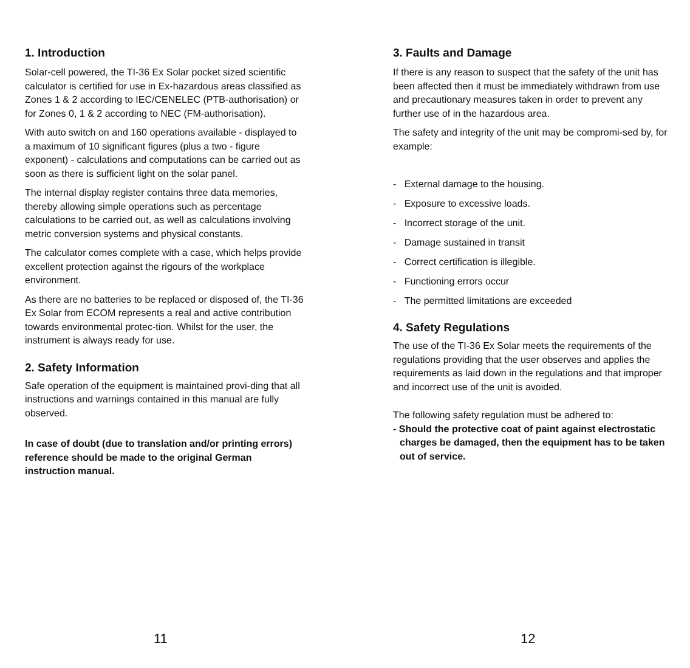1. Introduction
Solar-cell powered, the TI-36 Ex Solar pocket sized scientific calculator is certified for use in Ex-hazardous areas classified as Zones 1 & 2 according to IEC/CENELEC (PTB-authorisation) or for Zones 0, 1 & 2 according to NEC (FM-authorisation).
With auto switch on and 160 operations available - displayed to a maximum of 10 significant figures (plus a two - figure exponent) - calculations and computations can be carried out as soon as there is sufficient light on the solar panel.
The internal display register contains three data memories, thereby allowing simple operations such as percentage calculations to be carried out, as well as calculations involving metric conversion systems and physical constants.
The calculator comes complete with a case, which helps provide excellent protection against the rigours of the workplace environment.
As there are no batteries to be replaced or disposed of, the TI-36 Ex Solar from ECOM represents a real and active contribution towards environmental protec-tion. Whilst for the user, the instrument is always ready for use.
2. Safety Information
Safe operation of the equipment is maintained provi-ding that all instructions and warnings contained in this manual are fully observed.
In case of doubt (due to translation and/or printing errors) reference should be made to the original German instruction manual.
11
3. Faults and Damage
If there is any reason to suspect that the safety of the unit has been affected then it must be immediately withdrawn from use and precautionary measures taken in order to prevent any further use of in the hazardous area.
The safety and integrity of the unit may be compromi-sed by, for example:
- External damage to the housing.
- Exposure to excessive loads.
- Incorrect storage of the unit.
- Damage sustained in transit
- Correct certification is illegible.
- Functioning errors occur
- The permitted limitations are exceeded
4. Safety Regulations
The use of the TI-36 Ex Solar meets the requirements of the regulations providing that the user observes and applies the requirements as laid down in the regulations and that improper and incorrect use of the unit is avoided.
The following safety regulation must be adhered to:
- Should the protective coat of paint against electrostatic charges be damaged, then the equipment has to be taken out of service.
12